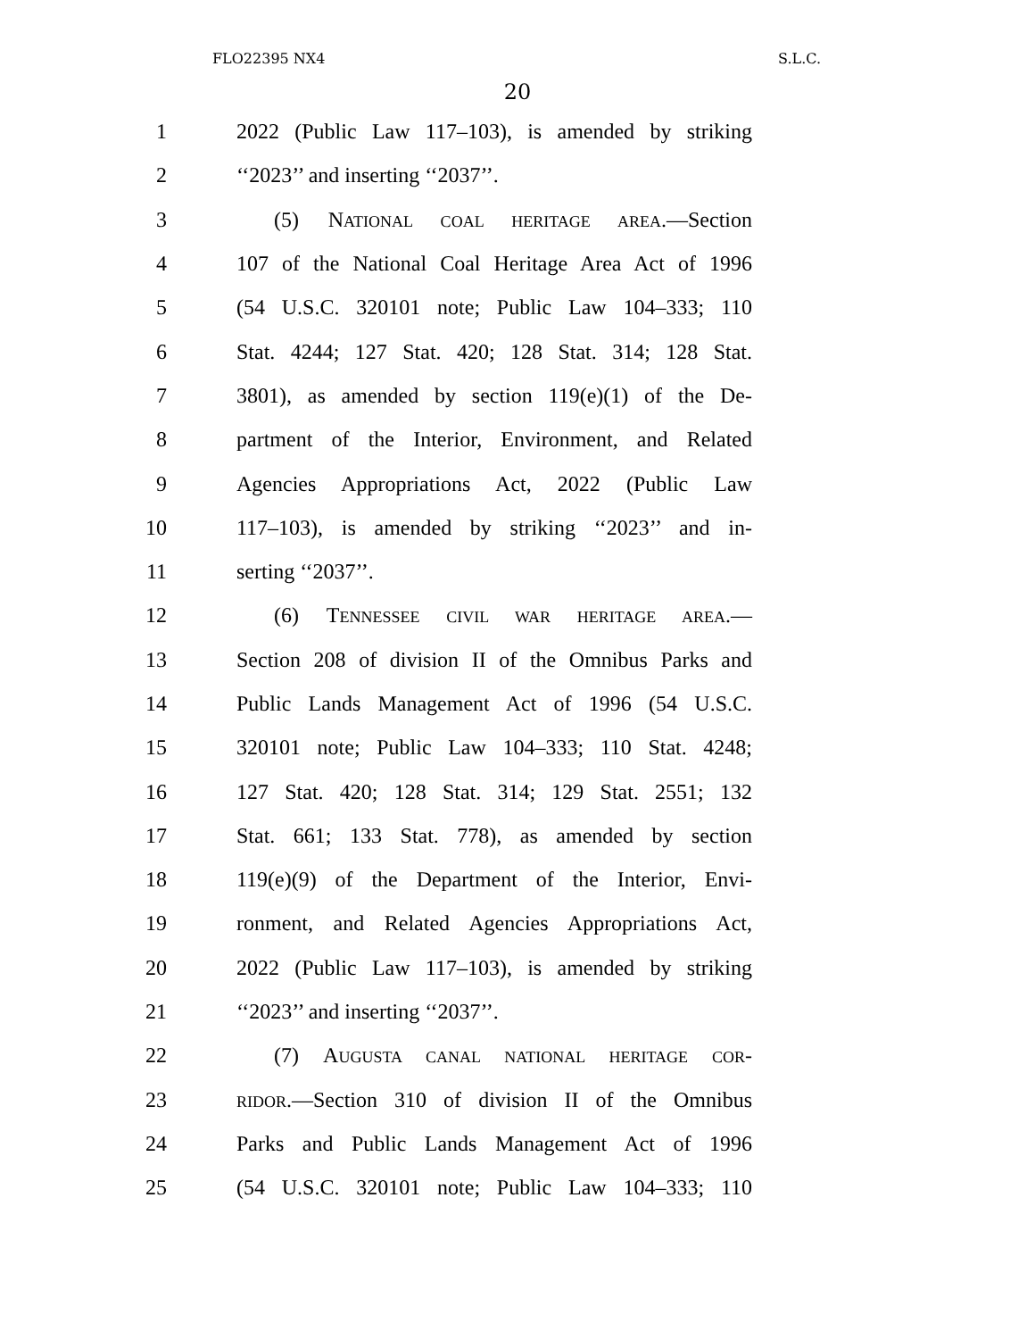FLO22395 NX4 S.L.C.
20
1 2022 (Public Law 117–103), is amended by striking
2 ‘‘2023’’ and inserting ‘‘2037’’.
3 (5) NATIONAL COAL HERITAGE AREA.—Section
4 107 of the National Coal Heritage Area Act of 1996
5 (54 U.S.C. 320101 note; Public Law 104–333; 110
6 Stat. 4244; 127 Stat. 420; 128 Stat. 314; 128 Stat.
7 3801), as amended by section 119(e)(1) of the De-
8 partment of the Interior, Environment, and Related
9 Agencies Appropriations Act, 2022 (Public Law
10 117–103), is amended by striking ‘‘2023’’ and in-
11 serting ‘‘2037’’.
12 (6) TENNESSEE CIVIL WAR HERITAGE AREA.—
13 Section 208 of division II of the Omnibus Parks and
14 Public Lands Management Act of 1996 (54 U.S.C.
15 320101 note; Public Law 104–333; 110 Stat. 4248;
16 127 Stat. 420; 128 Stat. 314; 129 Stat. 2551; 132
17 Stat. 661; 133 Stat. 778), as amended by section
18 119(e)(9) of the Department of the Interior, Envi-
19 ronment, and Related Agencies Appropriations Act,
20 2022 (Public Law 117–103), is amended by striking
21 ‘‘2023’’ and inserting ‘‘2037’’.
22 (7) AUGUSTA CANAL NATIONAL HERITAGE COR-
23 RIDOR.—Section 310 of division II of the Omnibus
24 Parks and Public Lands Management Act of 1996
25 (54 U.S.C. 320101 note; Public Law 104–333; 110